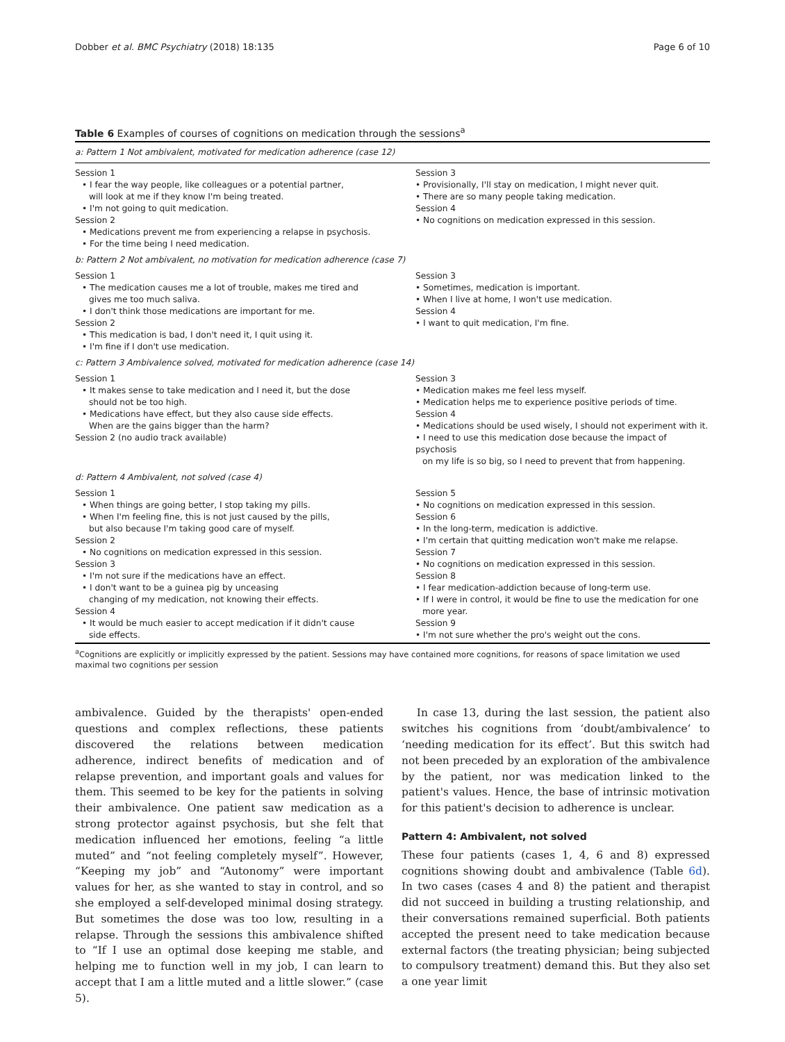Dobber et al. BMC Psychiatry (2018) 18:135 Page 6 of 10
Table 6 Examples of courses of cognitions on medication through the sessions<sup>a</sup>
| a: Pattern 1 Not ambivalent, motivated for medication adherence (case 12) | |
| Session 1 • I fear the way people, like colleagues or a potential partner, will look at me if they know I'm being treated. • I'm not going to quit medication. Session 2 • Medications prevent me from experiencing a relapse in psychosis. • For the time being I need medication. | Session 3 • Provisionally, I'll stay on medication, I might never quit. • There are so many people taking medication. Session 4 • No cognitions on medication expressed in this session. |
| b: Pattern 2 Not ambivalent, no motivation for medication adherence (case 7) | |
| Session 1 • The medication causes me a lot of trouble, makes me tired and gives me too much saliva. • I don't think those medications are important for me. Session 2 • This medication is bad, I don't need it, I quit using it. • I'm fine if I don't use medication. | Session 3 • Sometimes, medication is important. • When I live at home, I won't use medication. Session 4 • I want to quit medication, I'm fine. |
| c: Pattern 3 Ambivalence solved, motivated for medication adherence (case 14) | |
| Session 1 • It makes sense to take medication and I need it, but the dose should not be too high. • Medications have effect, but they also cause side effects. When are the gains bigger than the harm? Session 2 (no audio track available) | Session 3 • Medication makes me feel less myself. • Medication helps me to experience positive periods of time. Session 4 • Medications should be used wisely, I should not experiment with it. • I need to use this medication dose because the impact of psychosis on my life is so big, so I need to prevent that from happening. |
| d: Pattern 4 Ambivalent, not solved (case 4) | |
| Session 1 • When things are going better, I stop taking my pills. • When I'm feeling fine, this is not just caused by the pills, but also because I'm taking good care of myself. Session 2 • No cognitions on medication expressed in this session. Session 3 • I'm not sure if the medications have an effect. • I don't want to be a guinea pig by unceasing changing of my medication, not knowing their effects. Session 4 • It would be much easier to accept medication if it didn't cause side effects. | Session 5 • No cognitions on medication expressed in this session. Session 6 • In the long-term, medication is addictive. • I'm certain that quitting medication won't make me relapse. Session 7 • No cognitions on medication expressed in this session. Session 8 • I fear medication-addiction because of long-term use. • If I were in control, it would be fine to use the medication for one more year. Session 9 • I'm not sure whether the pro's weight out the cons. |
<sup>a</sup> Cognitions are explicitly or implicitly expressed by the patient. Sessions may have contained more cognitions, for reasons of space limitation we used maximal two cognitions per session
ambivalence. Guided by the therapists' open-ended questions and complex reflections, these patients discovered the relations between medication adherence, indirect benefits of medication and of relapse prevention, and important goals and values for them. This seemed to be key for the patients in solving their ambivalence. One patient saw medication as a strong protector against psychosis, but she felt that medication influenced her emotions, feeling “a little muted” and “not feeling completely myself”. However, “Keeping my job” and “Autonomy” were important values for her, as she wanted to stay in control, and so she employed a self-developed minimal dosing strategy. But sometimes the dose was too low, resulting in a relapse. Through the sessions this ambivalence shifted to “If I use an optimal dose keeping me stable, and helping me to function well in my job, I can learn to accept that I am a little muted and a little slower.” (case 5).
In case 13, during the last session, the patient also switches his cognitions from ‘doubt/ambivalence’ to ‘needing medication for its effect’. But this switch had not been preceded by an exploration of the ambivalence by the patient, nor was medication linked to the patient's values. Hence, the base of intrinsic motivation for this patient's decision to adherence is unclear.
Pattern 4: Ambivalent, not solved
These four patients (cases 1, 4, 6 and 8) expressed cognitions showing doubt and ambivalence (Table 6d). In two cases (cases 4 and 8) the patient and therapist did not succeed in building a trusting relationship, and their conversations remained superficial. Both patients accepted the present need to take medication because external factors (the treating physician; being subjected to compulsory treatment) demand this. But they also set a one year limit